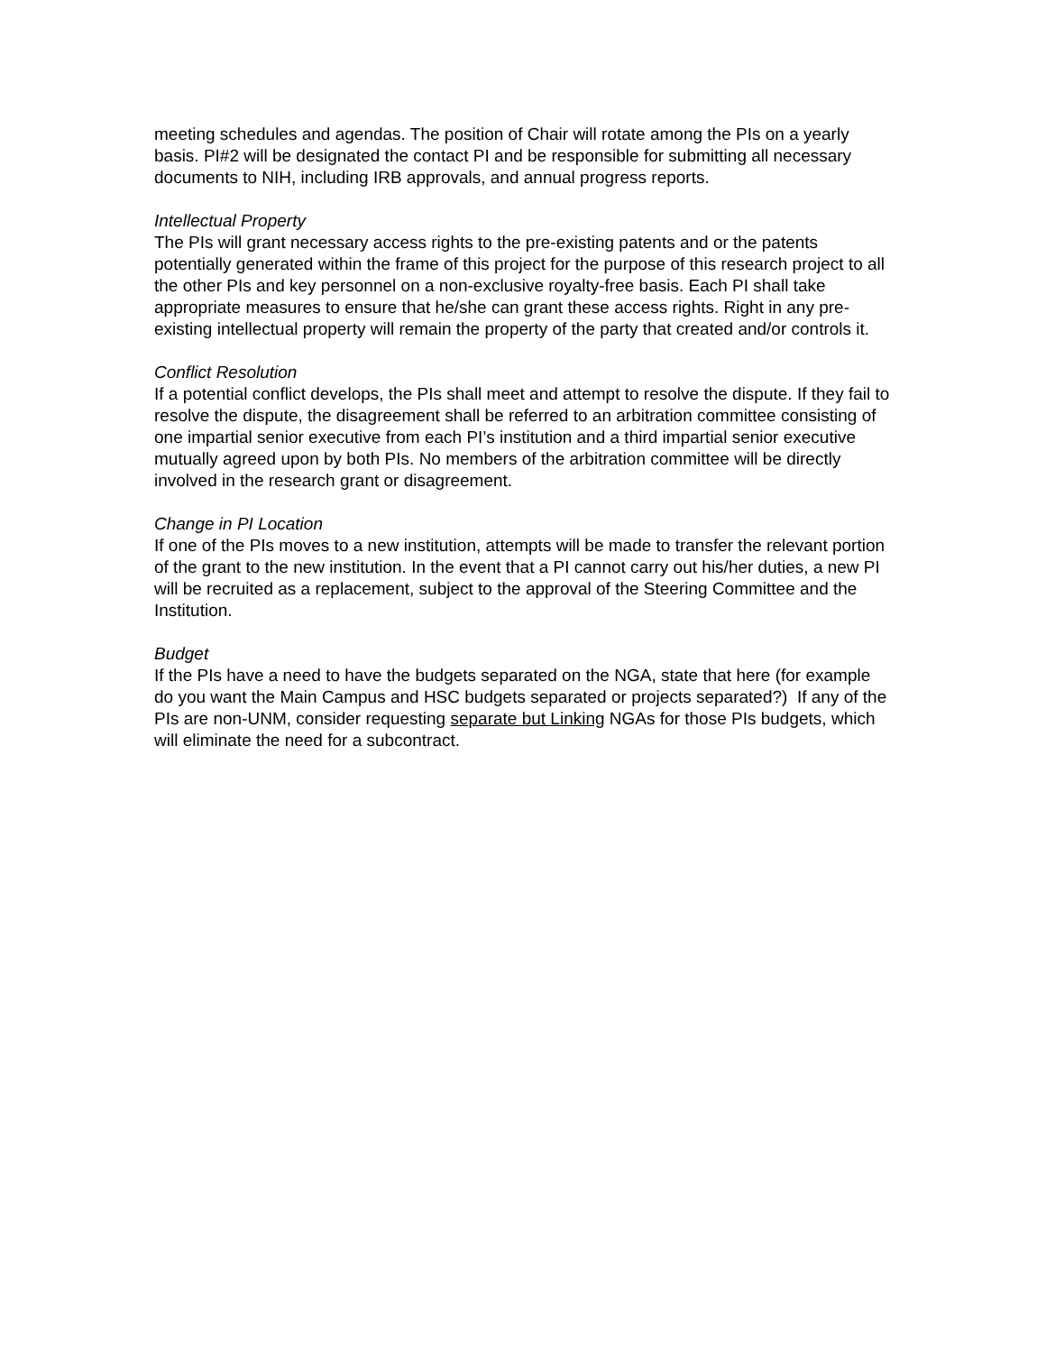meeting schedules and agendas. The position of Chair will rotate among the PIs on a yearly basis. PI#2 will be designated the contact PI and be responsible for submitting all necessary documents to NIH, including IRB approvals, and annual progress reports.
Intellectual Property
The PIs will grant necessary access rights to the pre-existing patents and or the patents potentially generated within the frame of this project for the purpose of this research project to all the other PIs and key personnel on a non-exclusive royalty-free basis. Each PI shall take appropriate measures to ensure that he/she can grant these access rights. Right in any pre-existing intellectual property will remain the property of the party that created and/or controls it.
Conflict Resolution
If a potential conflict develops, the PIs shall meet and attempt to resolve the dispute. If they fail to resolve the dispute, the disagreement shall be referred to an arbitration committee consisting of one impartial senior executive from each PI’s institution and a third impartial senior executive mutually agreed upon by both PIs. No members of the arbitration committee will be directly involved in the research grant or disagreement.
Change in PI Location
If one of the PIs moves to a new institution, attempts will be made to transfer the relevant portion of the grant to the new institution. In the event that a PI cannot carry out his/her duties, a new PI will be recruited as a replacement, subject to the approval of the Steering Committee and the Institution.
Budget
If the PIs have a need to have the budgets separated on the NGA, state that here (for example do you want the Main Campus and HSC budgets separated or projects separated?) If any of the PIs are non-UNM, consider requesting separate but Linking NGAs for those PIs budgets, which will eliminate the need for a subcontract.